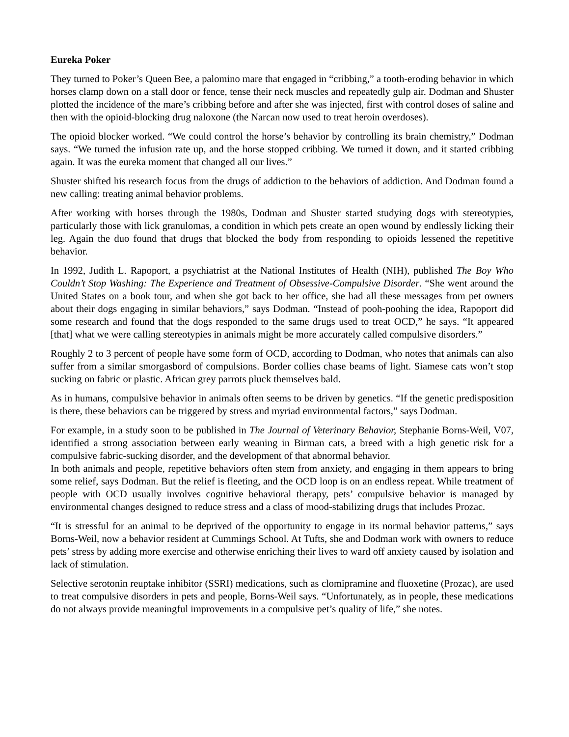Eureka Poker
They turned to Poker’s Queen Bee, a palomino mare that engaged in “cribbing,” a tooth-eroding behavior in which horses clamp down on a stall door or fence, tense their neck muscles and repeatedly gulp air. Dodman and Shuster plotted the incidence of the mare’s cribbing before and after she was injected, first with control doses of saline and then with the opioid-blocking drug naloxone (the Narcan now used to treat heroin overdoses).
The opioid blocker worked. “We could control the horse’s behavior by controlling its brain chemistry,” Dodman says. “We turned the infusion rate up, and the horse stopped cribbing. We turned it down, and it started cribbing again. It was the eureka moment that changed all our lives.”
Shuster shifted his research focus from the drugs of addiction to the behaviors of addiction. And Dodman found a new calling: treating animal behavior problems.
After working with horses through the 1980s, Dodman and Shuster started studying dogs with stereotypies, particularly those with lick granulomas, a condition in which pets create an open wound by endlessly licking their leg. Again the duo found that drugs that blocked the body from responding to opioids lessened the repetitive behavior.
In 1992, Judith L. Rapoport, a psychiatrist at the National Institutes of Health (NIH), published The Boy Who Couldn’t Stop Washing: The Experience and Treatment of Obsessive-Compulsive Disorder. “She went around the United States on a book tour, and when she got back to her office, she had all these messages from pet owners about their dogs engaging in similar behaviors,” says Dodman. “Instead of pooh-poohing the idea, Rapoport did some research and found that the dogs responded to the same drugs used to treat OCD,” he says. “It appeared [that] what we were calling stereotypies in animals might be more accurately called compulsive disorders.”
Roughly 2 to 3 percent of people have some form of OCD, according to Dodman, who notes that animals can also suffer from a similar smorgasbord of compulsions. Border collies chase beams of light. Siamese cats won’t stop sucking on fabric or plastic. African grey parrots pluck themselves bald.
As in humans, compulsive behavior in animals often seems to be driven by genetics. “If the genetic predisposition is there, these behaviors can be triggered by stress and myriad environmental factors,” says Dodman.
For example, in a study soon to be published in The Journal of Veterinary Behavior, Stephanie Borns-Weil, V07, identified a strong association between early weaning in Birman cats, a breed with a high genetic risk for a compulsive fabric-sucking disorder, and the development of that abnormal behavior.
In both animals and people, repetitive behaviors often stem from anxiety, and engaging in them appears to bring some relief, says Dodman. But the relief is fleeting, and the OCD loop is on an endless repeat. While treatment of people with OCD usually involves cognitive behavioral therapy, pets’ compulsive behavior is managed by environmental changes designed to reduce stress and a class of mood-stabilizing drugs that includes Prozac.
“It is stressful for an animal to be deprived of the opportunity to engage in its normal behavior patterns,” says Borns-Weil, now a behavior resident at Cummings School. At Tufts, she and Dodman work with owners to reduce pets’ stress by adding more exercise and otherwise enriching their lives to ward off anxiety caused by isolation and lack of stimulation.
Selective serotonin reuptake inhibitor (SSRI) medications, such as clomipramine and fluoxetine (Prozac), are used to treat compulsive disorders in pets and people, Borns-Weil says. “Unfortunately, as in people, these medications do not always provide meaningful improvements in a compulsive pet’s quality of life,” she notes.